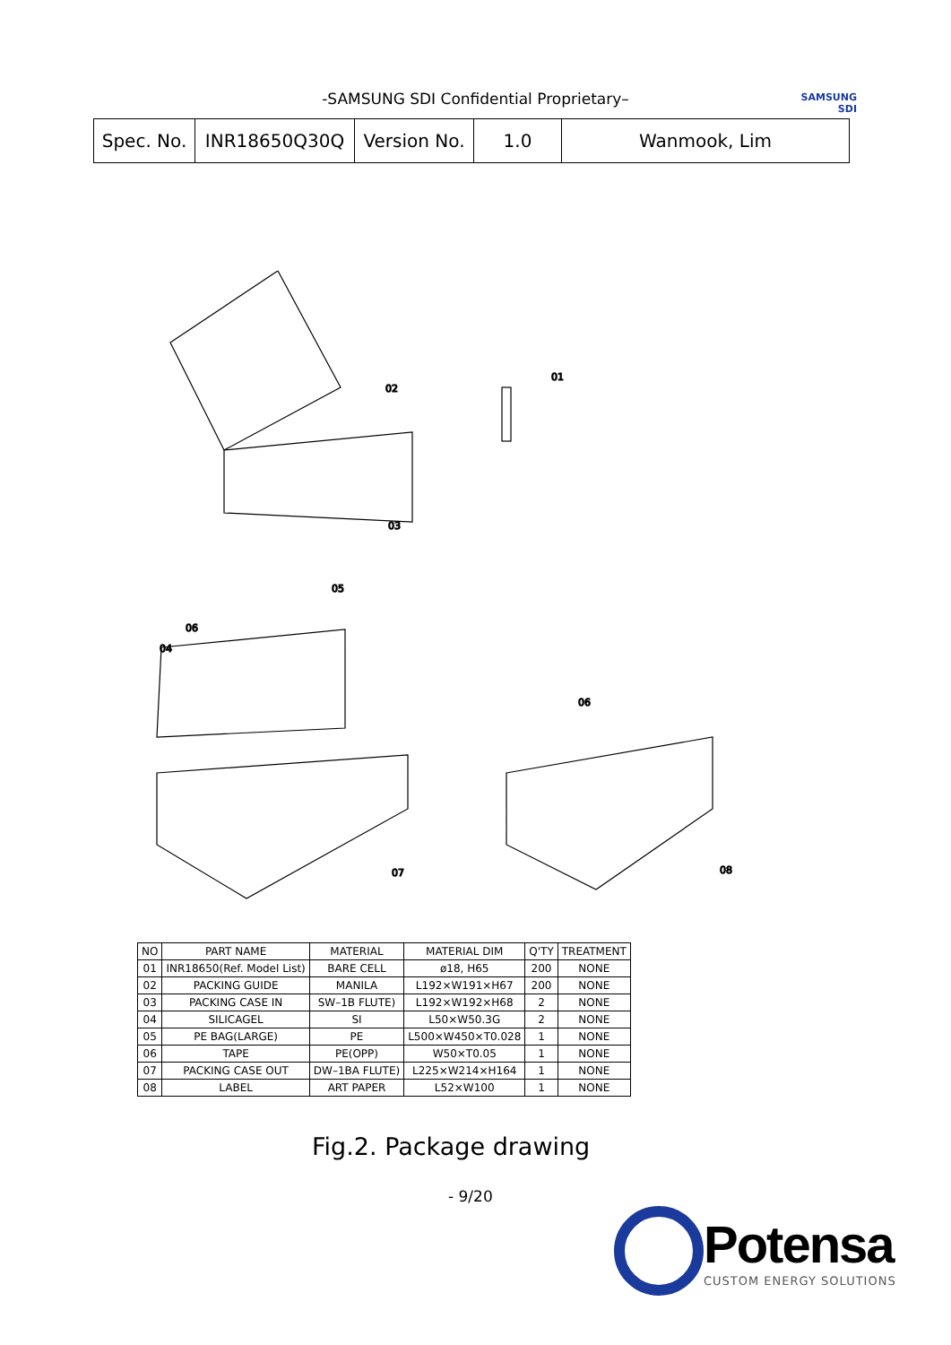SAMSUNG
SDI
-SAMSUNG SDI Confidential Proprietary–
| Spec. No. | INR18650Q30Q | Version No. | 1.0 | Wanmook, Lim |
02
01
03
05
06
04
06
07
08
| NO | PART NAME | MATERIAL | MATERIAL DIM | Q'TY | TREATMENT |
| --- | --- | --- | --- | --- | --- |
| 01 | INR18650(Ref. Model List) | BARE CELL | ø18, H65 | 200 | NONE |
| 02 | PACKING GUIDE | MANILA | L192×W191×H67 | 200 | NONE |
| 03 | PACKING CASE IN | SW–1B FLUTE) | L192×W192×H68 | 2 | NONE |
| 04 | SILICAGEL | SI | L50×W50.3G | 2 | NONE |
| 05 | PE BAG(LARGE) | PE | L500×W450×T0.028 | 1 | NONE |
| 06 | TAPE | PE(OPP) | W50×T0.05 | 1 | NONE |
| 07 | PACKING CASE OUT | DW–1BA FLUTE) | L225×W214×H164 | 1 | NONE |
| 08 | LABEL | ART PAPER | L52×W100 | 1 | NONE |
Fig.2. Package drawing
- 9/20
Potensa
CUSTOM ENERGY SOLUTIONS